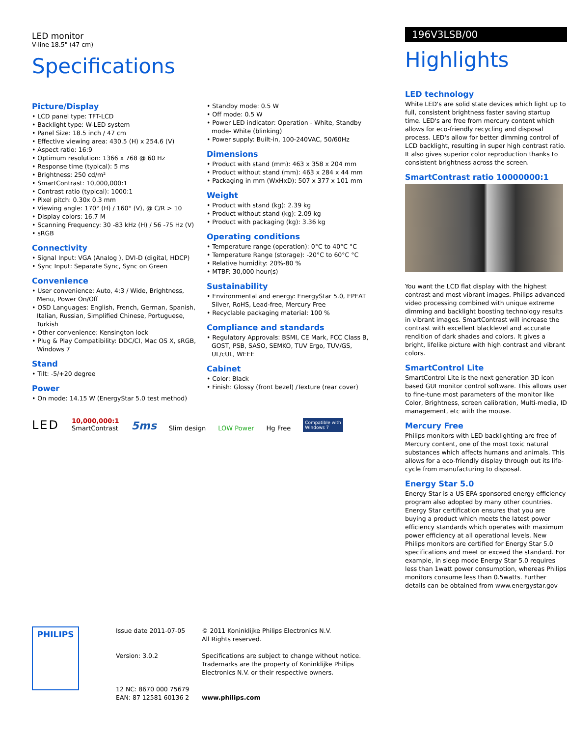LED monitor
V-line 18.5" (47 cm)
Specifications
Picture/Display
• LCD panel type: TFT-LCD
• Backlight type: W-LED system
• Panel Size: 18.5 inch / 47 cm
• Effective viewing area: 430.5 (H) x 254.6 (V)
• Aspect ratio: 16:9
• Optimum resolution: 1366 x 768 @ 60 Hz
• Response time (typical): 5 ms
• Brightness: 250 cd/m²
• SmartContrast: 10,000,000:1
• Contrast ratio (typical): 1000:1
• Pixel pitch: 0.30x 0.3 mm
• Viewing angle: 170° (H) / 160° (V), @ C/R > 10
• Display colors: 16.7 M
• Scanning Frequency: 30 -83 kHz (H) / 56 -75 Hz (V)
• sRGB
Connectivity
• Signal Input: VGA (Analog ), DVI-D (digital, HDCP)
• Sync Input: Separate Sync, Sync on Green
Convenience
• User convenience: Auto, 4:3 / Wide, Brightness, Menu, Power On/Off
• OSD Languages: English, French, German, Spanish, Italian, Russian, Simplified Chinese, Portuguese, Turkish
• Other convenience: Kensington lock
• Plug & Play Compatibility: DDC/CI, Mac OS X, sRGB, Windows 7
Stand
• Tilt: -5/+20 degree
Power
• On mode: 14.15 W (EnergyStar 5.0 test method)
• Standby mode: 0.5 W
• Off mode: 0.5 W
• Power LED indicator: Operation - White, Standby mode- White (blinking)
• Power supply: Built-in, 100-240VAC, 50/60Hz
Dimensions
• Product with stand (mm): 463 x 358 x 204 mm
• Product without stand (mm): 463 x 284 x 44 mm
• Packaging in mm (WxHxD): 507 x 377 x 101 mm
Weight
• Product with stand (kg): 2.39 kg
• Product without stand (kg): 2.09 kg
• Product with packaging (kg): 3.36 kg
Operating conditions
• Temperature range (operation): 0°C to 40°C °C
• Temperature Range (storage): -20°C to 60°C °C
• Relative humidity: 20%-80 %
• MTBF: 30,000 hour(s)
Sustainability
• Environmental and energy: EnergyStar 5.0, EPEAT Silver, RoHS, Lead-free, Mercury Free
• Recyclable packaging material: 100 %
Compliance and standards
• Regulatory Approvals: BSMI, CE Mark, FCC Class B, GOST, PSB, SASO, SEMKO, TUV Ergo, TUV/GS, UL/cUL, WEEE
Cabinet
• Color: Black
• Finish: Glossy (front bezel) /Texture (rear cover)
LED
10,000,000:1
SmartContrast
5ms
Slim design
LOW Power
Hg Free
Compatible with
Windows 7
196V3LSB/00
Highlights
LED technology
White LED's are solid state devices which light up to full, consistent brightness faster saving startup time. LED's are free from mercury content which allows for eco-friendly recycling and disposal process. LED's allow for better dimming control of LCD backlight, resulting in super high contrast ratio. It also gives superior color reproduction thanks to consistent brightness across the screen.
SmartContrast ratio 10000000:1
You want the LCD flat display with the highest contrast and most vibrant images. Philips advanced video processing combined with unique extreme dimming and backlight boosting technology results in vibrant images. SmartContrast will increase the contrast with excellent blacklevel and accurate rendition of dark shades and colors. It gives a bright, lifelike picture with high contrast and vibrant colors.
SmartControl Lite
SmartControl Lite is the next generation 3D icon based GUI monitor control software. This allows user to fine-tune most parameters of the monitor like Color, Brightness, screen calibration, Multi-media, ID management, etc with the mouse.
Mercury Free
Philips monitors with LED backlighting are free of Mercury content, one of the most toxic natural substances which affects humans and animals. This allows for a eco-friendly display through out its life-cycle from manufacturing to disposal.
Energy Star 5.0
Energy Star is a US EPA sponsored energy efficiency program also adopted by many other countries. Energy Star certification ensures that you are buying a product which meets the latest power efficiency standards which operates with maximum power efficiency at all operational levels. New Philips monitors are certified for Energy Star 5.0 specifications and meet or exceed the standard. For example, in sleep mode Energy Star 5.0 requires less than 1watt power consumption, whereas Philips monitors consume less than 0.5watts. Further details can be obtained from www.energystar.gov
PHILIPS
Issue date 2011-07-05
Version: 3.0.2
12 NC: 8670 000 75679
EAN: 87 12581 60136 2
© 2011 Koninklijke Philips Electronics N.V.
All Rights reserved.
Specifications are subject to change without notice.
Trademarks are the property of Koninklijke Philips
Electronics N.V. or their respective owners.
www.philips.com